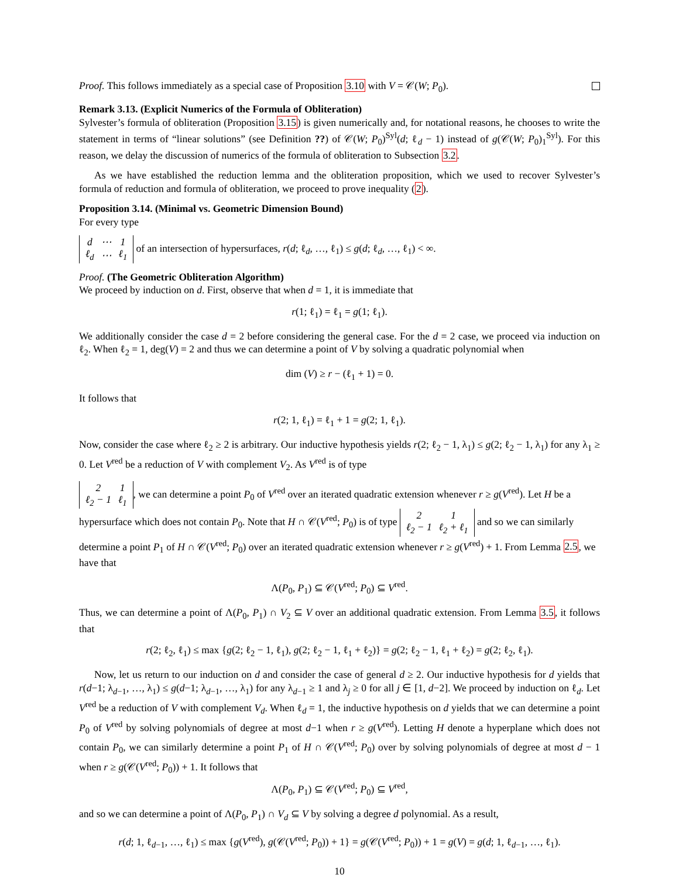Proof. This follows immediately as a special case of Proposition 3.10 with V = 𝒞(W; P<sub>0</sub>).
Remark 3.13. (Explicit Numerics of the Formula of Obliteration)
Sylvester’s formula of obliteration (Proposition 3.15) is given numerically and, for notational reasons, he chooses to write the statement in terms of “linear solutions” (see Definition ??) of 𝒞(W; P<sub>0</sub>)<sup>Syl</sup>(d; ℓ<sub>d</sub> − 1) instead of g(𝒞(W; P<sub>0</sub>)<sub>1</sub><sup>Syl</sup>). For this reason, we delay the discussion of numerics of the formula of obliteration to Subsection 3.2.
As we have established the reduction lemma and the obliteration proposition, which we used to recover Sylvester’s formula of reduction and formula of obliteration, we proceed to prove inequality (2).
Proposition 3.14. (Minimal vs. Geometric Dimension Bound)
For every type
| d | ⋯ | 1 |
| ℓ<sub>d</sub> | ⋯ | ℓ<sub>1</sub> |
of an intersection of hypersurfaces, r(d; ℓ<sub>d</sub>, …, ℓ<sub>1</sub>) ≤ g(d; ℓ<sub>d</sub>, …, ℓ<sub>1</sub>) < ∞.
Proof. (The Geometric Obliteration Algorithm)
We proceed by induction on d. First, observe that when d = 1, it is immediate that
r(1; ℓ<sub>1</sub>) = ℓ<sub>1</sub> = g(1; ℓ<sub>1</sub>).
We additionally consider the case d = 2 before considering the general case. For the d = 2 case, we proceed via induction on ℓ<sub>2</sub>. When ℓ<sub>2</sub> = 1, deg(V) = 2 and thus we can determine a point of V by solving a quadratic polynomial when
dim (V) ≥ r − (ℓ<sub>1</sub> + 1) = 0.
It follows that
r(2; 1, ℓ<sub>1</sub>) = ℓ<sub>1</sub> + 1 = g(2; 1, ℓ<sub>1</sub>).
Now, consider the case where ℓ<sub>2</sub> ≥ 2 is arbitrary. Our inductive hypothesis yields r(2; ℓ<sub>2</sub> − 1, λ<sub>1</sub>) ≤ g(2; ℓ<sub>2</sub> − 1, λ<sub>1</sub>) for any λ<sub>1</sub> ≥ 0. Let V<sup>red</sup> be a reduction of V with complement V<sub>2</sub>. As V<sup>red</sup> is of type
| 2 | 1 |
| ℓ<sub>2</sub> − 1 | ℓ<sub>1</sub> |
, we can determine a point P<sub>0</sub> of V<sup>red</sup> over an iterated quadratic extension whenever r ≥ g(V<sup>red</sup>). Let H be a hypersurface which does not contain P<sub>0</sub>. Note that H ∩ 𝒞(V<sup>red</sup>; P<sub>0</sub>) is of type
| 2 | 1 |
| ℓ<sub>2</sub> − 1 | ℓ<sub>2</sub> + ℓ<sub>1</sub> |
and so we can similarly determine a point P<sub>1</sub> of H ∩ 𝒞(V<sup>red</sup>; P<sub>0</sub>) over an iterated quadratic extension whenever r ≥ g(V<sup>red</sup>) + 1. From Lemma 2.5, we have that
Λ(P<sub>0</sub>, P<sub>1</sub>) ⊆ 𝒞(V<sup>red</sup>; P<sub>0</sub>) ⊆ V<sup>red</sup>.
Thus, we can determine a point of Λ(P<sub>0</sub>, P<sub>1</sub>) ∩ V<sub>2</sub> ⊆ V over an additional quadratic extension. From Lemma 3.5, it follows that
r(2; ℓ<sub>2</sub>, ℓ<sub>1</sub>) ≤ max {g(2; ℓ<sub>2</sub> − 1, ℓ<sub>1</sub>), g(2; ℓ<sub>2</sub> − 1, ℓ<sub>1</sub> + ℓ<sub>2</sub>)} = g(2; ℓ<sub>2</sub> − 1, ℓ<sub>1</sub> + ℓ<sub>2</sub>) = g(2; ℓ<sub>2</sub>, ℓ<sub>1</sub>).
Now, let us return to our induction on d and consider the case of general d ≥ 2. Our inductive hypothesis for d yields that r(d−1; λ<sub>d−1</sub>, …, λ<sub>1</sub>) ≤ g(d−1; λ<sub>d−1</sub>, …, λ<sub>1</sub>) for any λ<sub>d−1</sub> ≥ 1 and λ<sub>j</sub> ≥ 0 for all j ∈ [1, d−2]. We proceed by induction on ℓ<sub>d</sub>. Let V<sup>red</sup> be a reduction of V with complement V<sub>d</sub>. When ℓ<sub>d</sub> = 1, the inductive hypothesis on d yields that we can determine a point P<sub>0</sub> of V<sup>red</sup> by solving polynomials of degree at most d−1 when r ≥ g(V<sup>red</sup>). Letting H denote a hyperplane which does not contain P<sub>0</sub>, we can similarly determine a point P<sub>1</sub> of H ∩ 𝒞(V<sup>red</sup>; P<sub>0</sub>) over by solving polynomials of degree at most d − 1 when r ≥ g(𝒞(V<sup>red</sup>; P<sub>0</sub>)) + 1. It follows that
Λ(P<sub>0</sub>, P<sub>1</sub>) ⊆ 𝒞(V<sup>red</sup>; P<sub>0</sub>) ⊆ V<sup>red</sup>,
and so we can determine a point of Λ(P<sub>0</sub>, P<sub>1</sub>) ∩ V<sub>d</sub> ⊆ V by solving a degree d polynomial. As a result,
r(d; 1, ℓ<sub>d−1</sub>, …, ℓ<sub>1</sub>) ≤ max {g(V<sup>red</sup>), g(𝒞(V<sup>red</sup>; P<sub>0</sub>)) + 1} = g(𝒞(V<sup>red</sup>; P<sub>0</sub>)) + 1 = g(V) = g(d; 1, ℓ<sub>d−1</sub>, …, ℓ<sub>1</sub>).
10